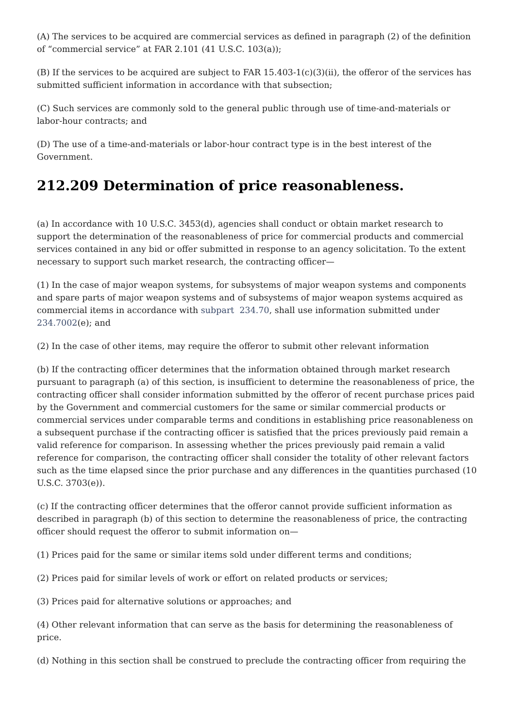(A) The services to be acquired are commercial services as defined in paragraph (2) of the definition of “commercial service” at FAR 2.101 (41 U.S.C. 103(a));
(B) If the services to be acquired are subject to FAR 15.403-1(c)(3)(ii), the offeror of the services has submitted sufficient information in accordance with that subsection;
(C) Such services are commonly sold to the general public through use of time-and-materials or labor-hour contracts; and
(D) The use of a time-and-materials or labor-hour contract type is in the best interest of the Government.
212.209 Determination of price reasonableness.
(a) In accordance with 10 U.S.C. 3453(d), agencies shall conduct or obtain market research to support the determination of the reasonableness of price for commercial products and commercial services contained in any bid or offer submitted in response to an agency solicitation. To the extent necessary to support such market research, the contracting officer—
(1) In the case of major weapon systems, for subsystems of major weapon systems and components and spare parts of major weapon systems and of subsystems of major weapon systems acquired as commercial items in accordance with subpart 234.70, shall use information submitted under 234.7002(e); and
(2) In the case of other items, may require the offeror to submit other relevant information
(b) If the contracting officer determines that the information obtained through market research pursuant to paragraph (a) of this section, is insufficient to determine the reasonableness of price, the contracting officer shall consider information submitted by the offeror of recent purchase prices paid by the Government and commercial customers for the same or similar commercial products or commercial services under comparable terms and conditions in establishing price reasonableness on a subsequent purchase if the contracting officer is satisfied that the prices previously paid remain a valid reference for comparison. In assessing whether the prices previously paid remain a valid reference for comparison, the contracting officer shall consider the totality of other relevant factors such as the time elapsed since the prior purchase and any differences in the quantities purchased (10 U.S.C. 3703(e)).
(c) If the contracting officer determines that the offeror cannot provide sufficient information as described in paragraph (b) of this section to determine the reasonableness of price, the contracting officer should request the offeror to submit information on—
(1) Prices paid for the same or similar items sold under different terms and conditions;
(2) Prices paid for similar levels of work or effort on related products or services;
(3) Prices paid for alternative solutions or approaches; and
(4) Other relevant information that can serve as the basis for determining the reasonableness of price.
(d) Nothing in this section shall be construed to preclude the contracting officer from requiring the